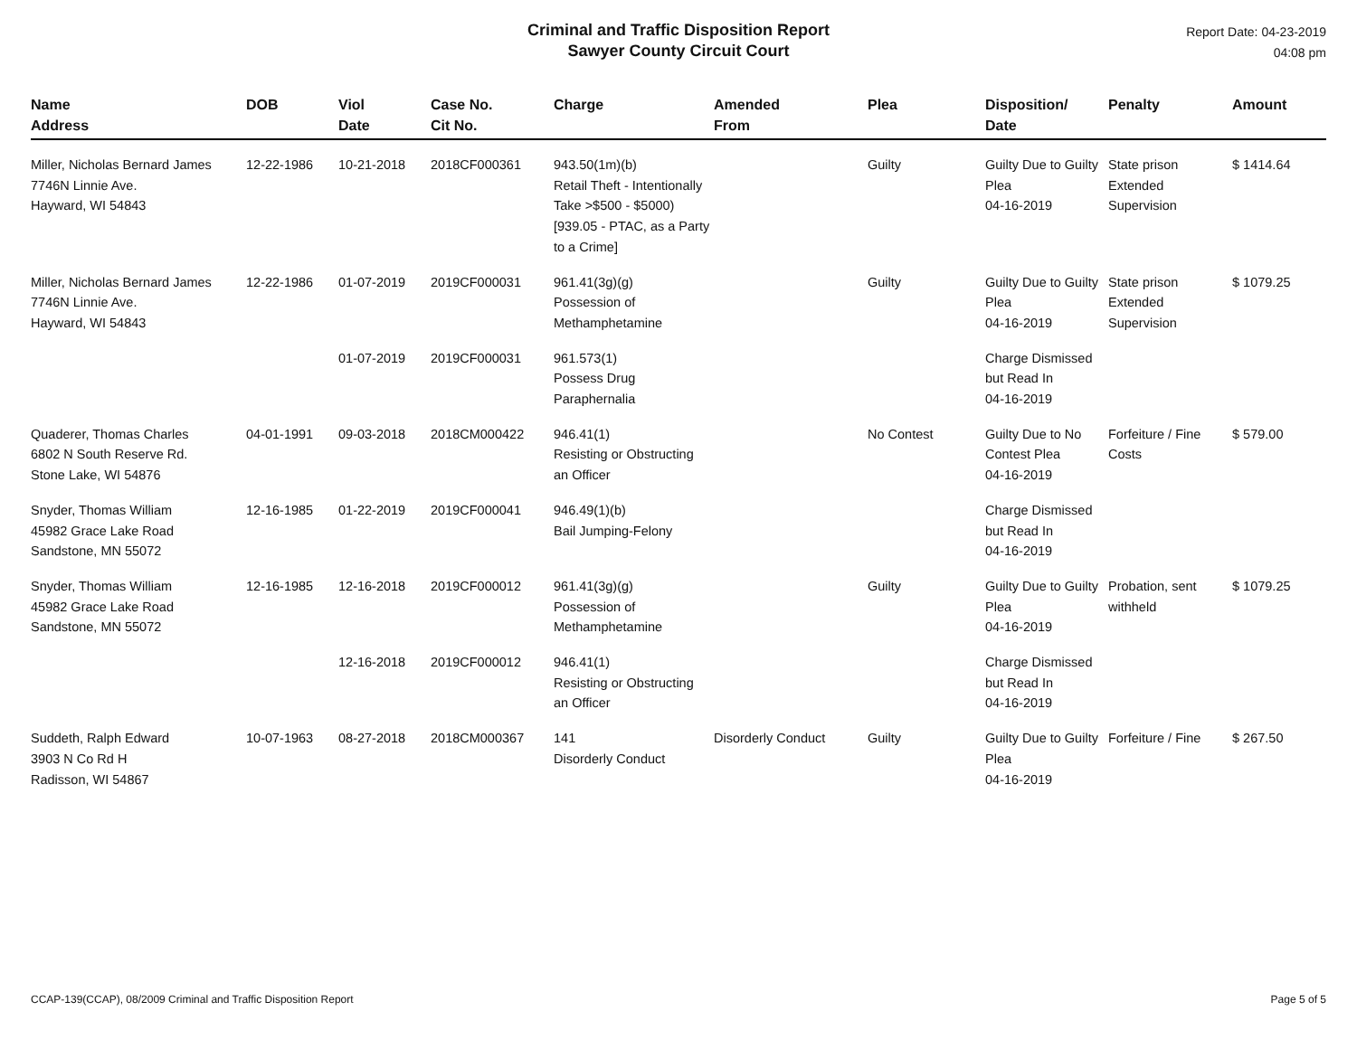Criminal and Traffic Disposition Report
Sawyer County Circuit Court
Report Date: 04-23-2019
04:08 pm
| Name Address | DOB | Viol Date | Case No. Cit No. | Charge | Amended From | Plea | Disposition/ Date | Penalty | Amount |
| --- | --- | --- | --- | --- | --- | --- | --- | --- | --- |
| Miller, Nicholas Bernard James 7746N Linnie Ave. Hayward, WI 54843 | 12-22-1986 | 10-21-2018 | 2018CF000361 | 943.50(1m)(b) Retail Theft - Intentionally Take >$500 - $5000) [939.05 - PTAC, as a Party to a Crime] | | Guilty | Guilty Due to Guilty Plea 04-16-2019 | State prison Extended Supervision | $ 1414.64 |
| Miller, Nicholas Bernard James 7746N Linnie Ave. Hayward, WI 54843 | 12-22-1986 | 01-07-2019 | 2019CF000031 | 961.41(3g)(g) Possession of Methamphetamine | | Guilty | Guilty Due to Guilty Plea 04-16-2019 | State prison Extended Supervision | $ 1079.25 |
| | | 01-07-2019 | 2019CF000031 | 961.573(1) Possess Drug Paraphernalia | | | Charge Dismissed but Read In 04-16-2019 | | |
| Quaderer, Thomas Charles 6802 N South Reserve Rd. Stone Lake, WI 54876 | 04-01-1991 | 09-03-2018 | 2018CM000422 | 946.41(1) Resisting or Obstructing an Officer | | No Contest | Guilty Due to No Contest Plea 04-16-2019 | Forfeiture / Fine Costs | $ 579.00 |
| Snyder, Thomas William 45982 Grace Lake Road Sandstone, MN 55072 | 12-16-1985 | 01-22-2019 | 2019CF000041 | 946.49(1)(b) Bail Jumping-Felony | | | Charge Dismissed but Read In 04-16-2019 | | |
| Snyder, Thomas William 45982 Grace Lake Road Sandstone, MN 55072 | 12-16-1985 | 12-16-2018 | 2019CF000012 | 961.41(3g)(g) Possession of Methamphetamine | | Guilty | Guilty Due to Guilty Plea 04-16-2019 | Probation, sent withheld | $ 1079.25 |
| | | 12-16-2018 | 2019CF000012 | 946.41(1) Resisting or Obstructing an Officer | | | Charge Dismissed but Read In 04-16-2019 | | |
| Suddeth, Ralph Edward 3903 N Co Rd H Radisson, WI 54867 | 10-07-1963 | 08-27-2018 | 2018CM000367 | 141 Disorderly Conduct | Disorderly Conduct | Guilty | Guilty Due to Guilty Plea 04-16-2019 | Forfeiture / Fine | $ 267.50 |
CCAP-139(CCAP), 08/2009 Criminal and Traffic Disposition Report Page 5 of 5